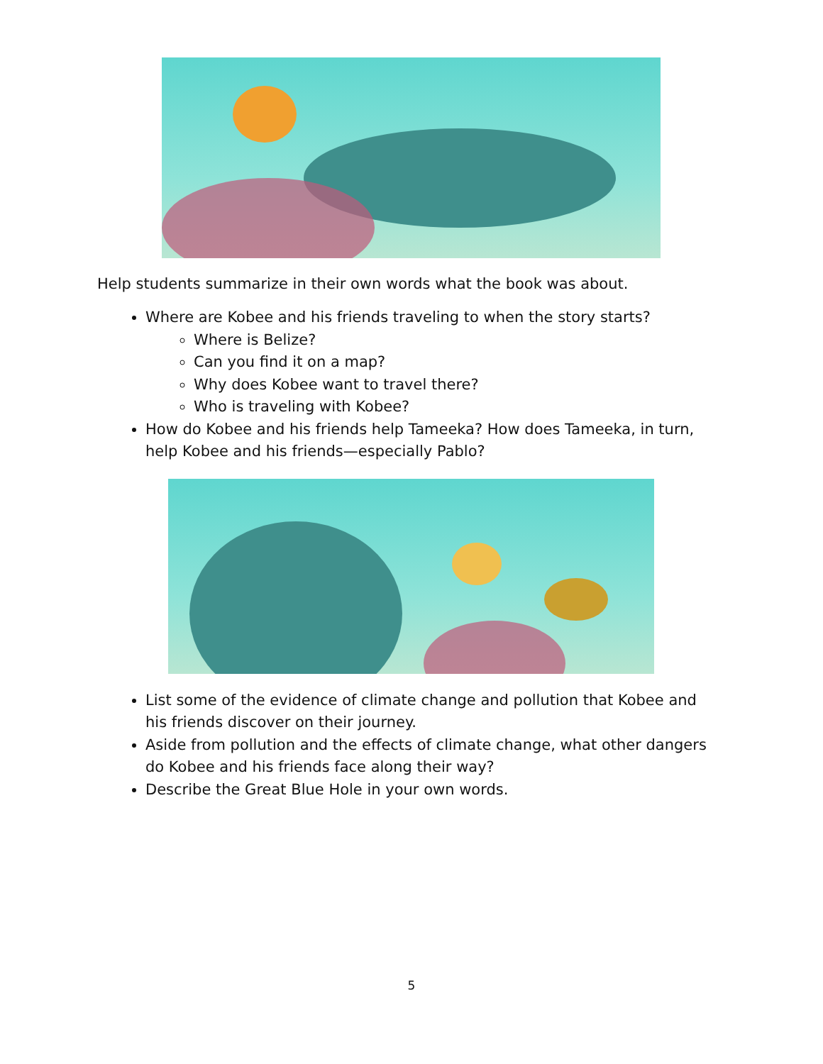Help students summarize in their own words what the book was about.
Where are Kobee and his friends traveling to when the story starts?
Where is Belize?
Can you find it on a map?
Why does Kobee want to travel there?
Who is traveling with Kobee?
How do Kobee and his friends help Tameeka? How does Tameeka, in turn, help Kobee and his friends—especially Pablo?
List some of the evidence of climate change and pollution that Kobee and his friends discover on their journey.
Aside from pollution and the effects of climate change, what other dangers do Kobee and his friends face along their way?
Describe the Great Blue Hole in your own words.
5